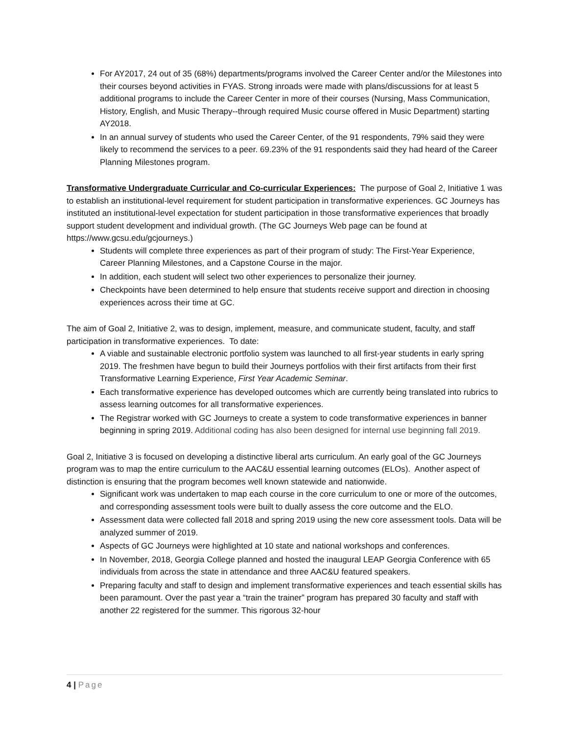For AY2017, 24 out of 35 (68%) departments/programs involved the Career Center and/or the Milestones into their courses beyond activities in FYAS. Strong inroads were made with plans/discussions for at least 5 additional programs to include the Career Center in more of their courses (Nursing, Mass Communication, History, English, and Music Therapy--through required Music course offered in Music Department) starting AY2018.
In an annual survey of students who used the Career Center, of the 91 respondents, 79% said they were likely to recommend the services to a peer. 69.23% of the 91 respondents said they had heard of the Career Planning Milestones program.
Transformative Undergraduate Curricular and Co-curricular Experiences: The purpose of Goal 2, Initiative 1 was to establish an institutional-level requirement for student participation in transformative experiences. GC Journeys has instituted an institutional-level expectation for student participation in those transformative experiences that broadly support student development and individual growth. (The GC Journeys Web page can be found at https://www.gcsu.edu/gcjourneys.)
Students will complete three experiences as part of their program of study: The First-Year Experience, Career Planning Milestones, and a Capstone Course in the major.
In addition, each student will select two other experiences to personalize their journey.
Checkpoints have been determined to help ensure that students receive support and direction in choosing experiences across their time at GC.
The aim of Goal 2, Initiative 2, was to design, implement, measure, and communicate student, faculty, and staff participation in transformative experiences. To date:
A viable and sustainable electronic portfolio system was launched to all first-year students in early spring 2019. The freshmen have begun to build their Journeys portfolios with their first artifacts from their first Transformative Learning Experience, First Year Academic Seminar.
Each transformative experience has developed outcomes which are currently being translated into rubrics to assess learning outcomes for all transformative experiences.
The Registrar worked with GC Journeys to create a system to code transformative experiences in banner beginning in spring 2019. Additional coding has also been designed for internal use beginning fall 2019.
Goal 2, Initiative 3 is focused on developing a distinctive liberal arts curriculum. An early goal of the GC Journeys program was to map the entire curriculum to the AAC&U essential learning outcomes (ELOs). Another aspect of distinction is ensuring that the program becomes well known statewide and nationwide.
Significant work was undertaken to map each course in the core curriculum to one or more of the outcomes, and corresponding assessment tools were built to dually assess the core outcome and the ELO.
Assessment data were collected fall 2018 and spring 2019 using the new core assessment tools. Data will be analyzed summer of 2019.
Aspects of GC Journeys were highlighted at 10 state and national workshops and conferences.
In November, 2018, Georgia College planned and hosted the inaugural LEAP Georgia Conference with 65 individuals from across the state in attendance and three AAC&U featured speakers.
Preparing faculty and staff to design and implement transformative experiences and teach essential skills has been paramount. Over the past year a “train the trainer” program has prepared 30 faculty and staff with another 22 registered for the summer. This rigorous 32-hour
4 | Page